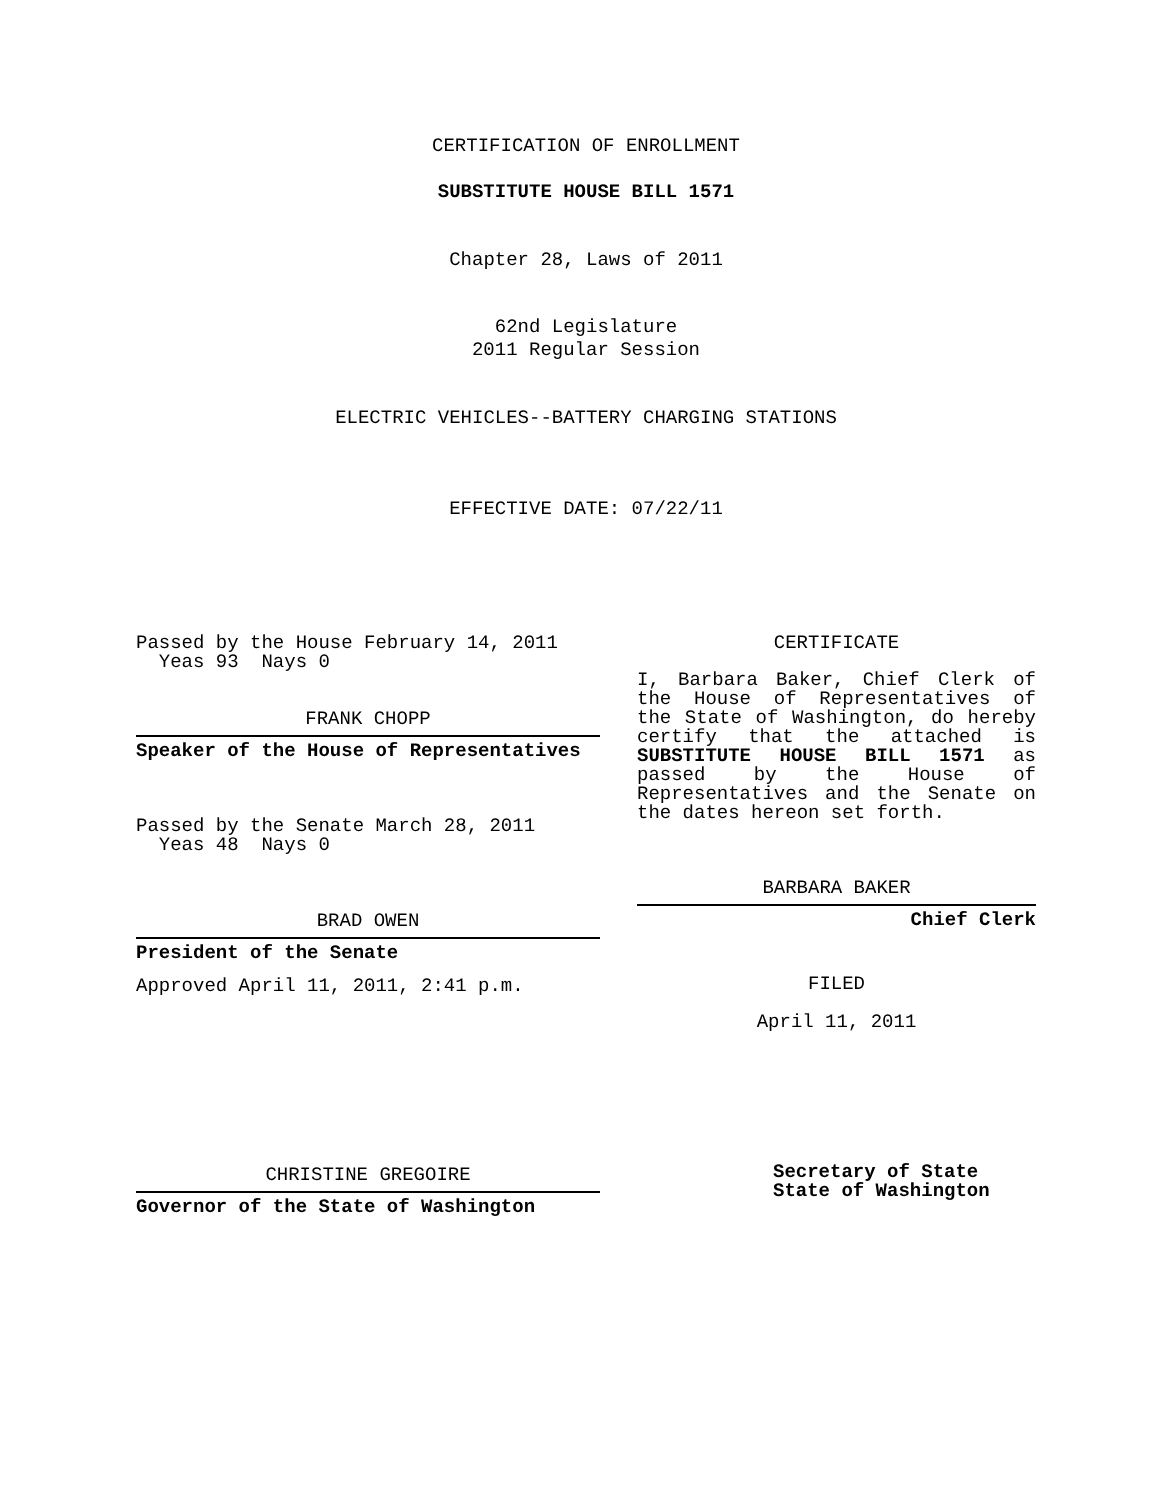CERTIFICATION OF ENROLLMENT
SUBSTITUTE HOUSE BILL 1571
Chapter 28, Laws of 2011
62nd Legislature
2011 Regular Session
ELECTRIC VEHICLES--BATTERY CHARGING STATIONS
EFFECTIVE DATE: 07/22/11
Passed by the House February 14, 2011
Yeas 93 Nays 0
FRANK CHOPP
Speaker of the House of Representatives
Passed by the Senate March 28, 2011
Yeas 48 Nays 0
BRAD OWEN
President of the Senate
Approved April 11, 2011, 2:41 p.m.
CHRISTINE GREGOIRE
Governor of the State of Washington
CERTIFICATE
I, Barbara Baker, Chief Clerk of the House of Representatives of the State of Washington, do hereby certify that the attached is SUBSTITUTE HOUSE BILL 1571 as passed by the House of Representatives and the Senate on the dates hereon set forth.
BARBARA BAKER
Chief Clerk
FILED
April 11, 2011
Secretary of State
State of Washington